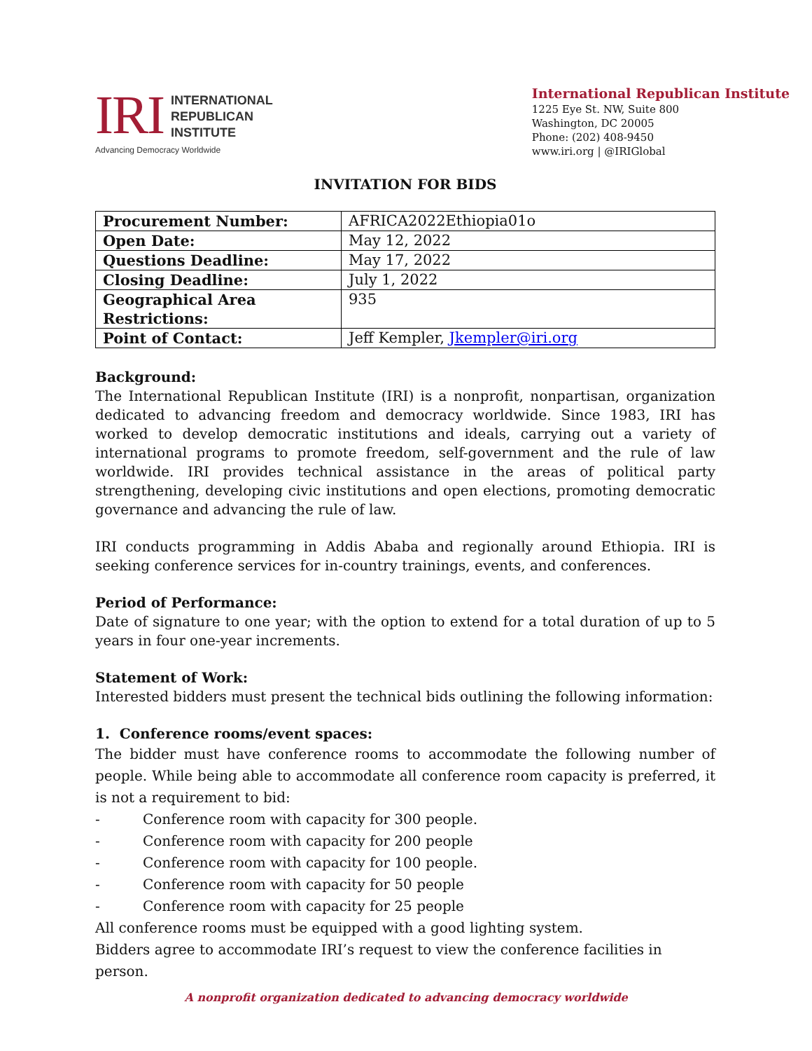IRI
INTERNATIONAL
REPUBLICAN
INSTITUTE
Advancing Democracy Worldwide
International Republican Institute
1225 Eye St. NW, Suite 800
Washington, DC 20005
Phone: (202) 408-9450
www.iri.org | @IRIGlobal
INVITATION FOR BIDS
| Procurement Number: | AFRICA2022Ethiopia01o |
| Open Date: | May 12, 2022 |
| Questions Deadline: | May 17, 2022 |
| Closing Deadline: | July 1, 2022 |
| Geographical Area Restrictions: | 935 |
| Point of Contact: | Jeff Kempler, Jkempler@iri.org |
Background:
The International Republican Institute (IRI) is a nonprofit, nonpartisan, organization dedicated to advancing freedom and democracy worldwide. Since 1983, IRI has worked to develop democratic institutions and ideals, carrying out a variety of international programs to promote freedom, self-government and the rule of law worldwide. IRI provides technical assistance in the areas of political party strengthening, developing civic institutions and open elections, promoting democratic governance and advancing the rule of law.
IRI conducts programming in Addis Ababa and regionally around Ethiopia. IRI is seeking conference services for in-country trainings, events, and conferences.
Period of Performance:
Date of signature to one year; with the option to extend for a total duration of up to 5 years in four one-year increments.
Statement of Work:
Interested bidders must present the technical bids outlining the following information:
1. Conference rooms/event spaces:
The bidder must have conference rooms to accommodate the following number of people. While being able to accommodate all conference room capacity is preferred, it is not a requirement to bid:
- Conference room with capacity for 300 people.
- Conference room with capacity for 200 people
- Conference room with capacity for 100 people.
- Conference room with capacity for 50 people
- Conference room with capacity for 25 people
All conference rooms must be equipped with a good lighting system.
Bidders agree to accommodate IRI’s request to view the conference facilities in person.
A nonprofit organization dedicated to advancing democracy worldwide